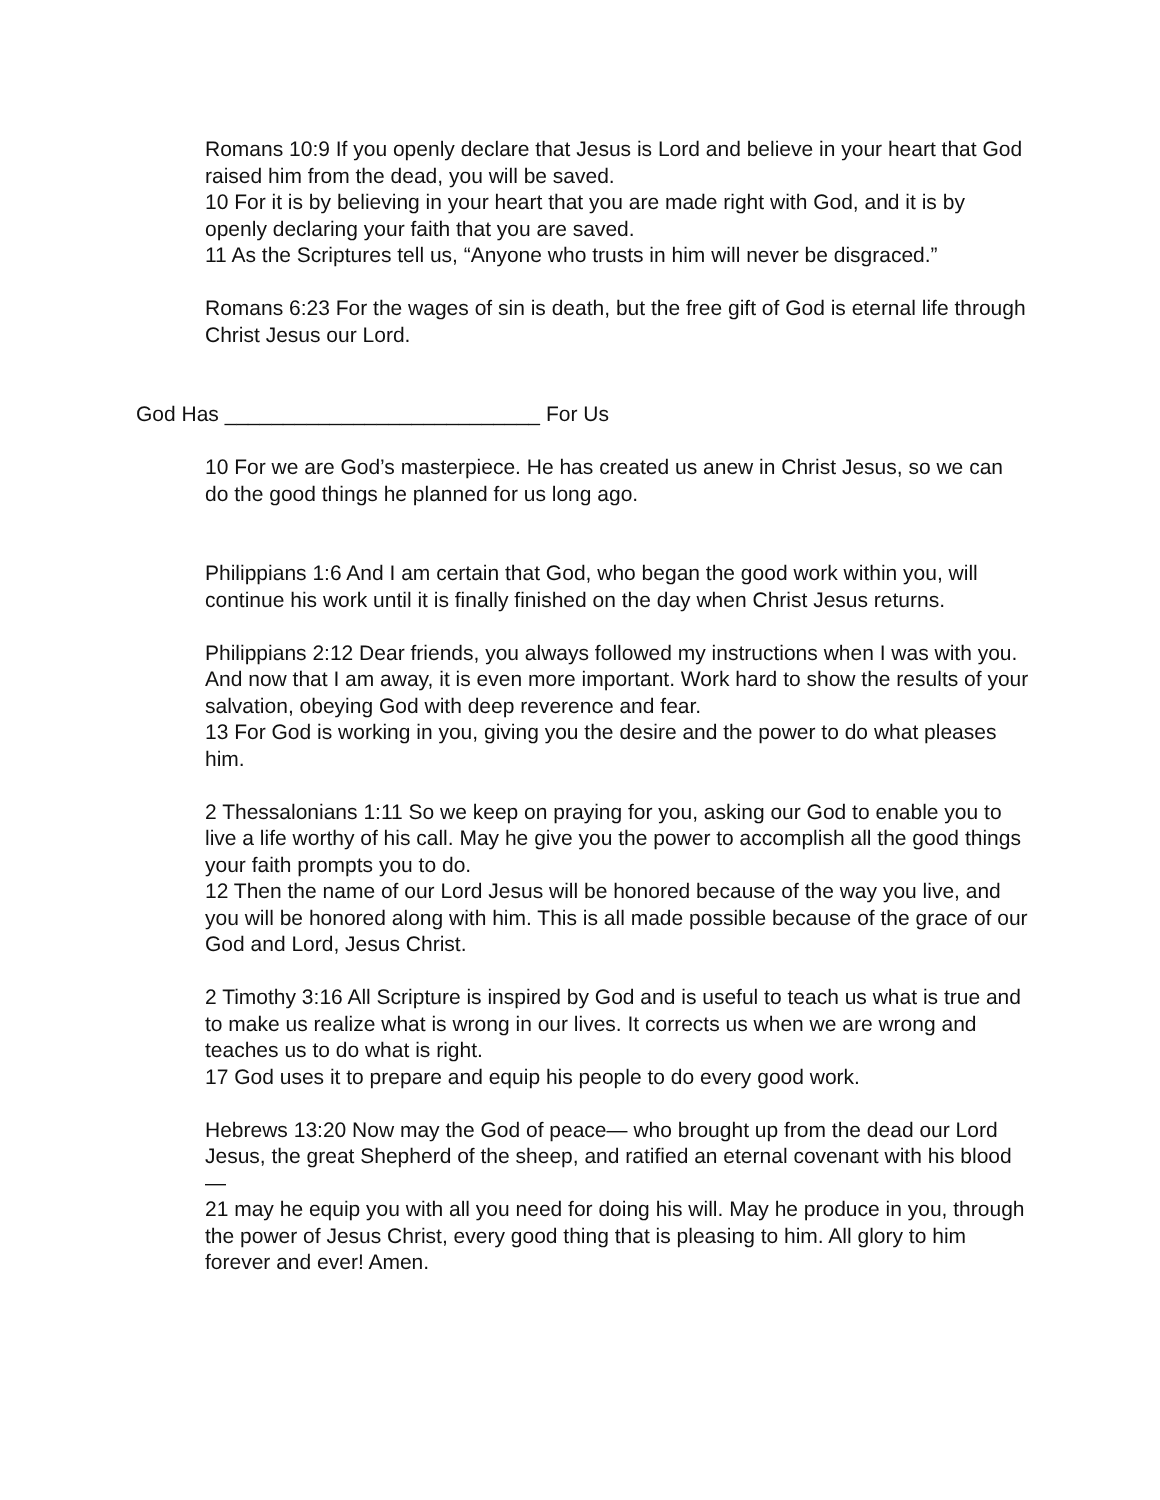Romans 10:9 If you openly declare that Jesus is Lord and believe in your heart that God raised him from the dead, you will be saved.
10 For it is by believing in your heart that you are made right with God, and it is by openly declaring your faith that you are saved.
11 As the Scriptures tell us, “Anyone who trusts in him will never be disgraced.”
Romans 6:23 For the wages of sin is death, but the free gift of God is eternal life through Christ Jesus our Lord.
God Has ___________________________ For Us
10 For we are God’s masterpiece. He has created us anew in Christ Jesus, so we can do the good things he planned for us long ago.
Philippians 1:6 And I am certain that God, who began the good work within you, will continue his work until it is finally finished on the day when Christ Jesus returns.
Philippians 2:12 Dear friends, you always followed my instructions when I was with you. And now that I am away, it is even more important. Work hard to show the results of your salvation, obeying God with deep reverence and fear.
13 For God is working in you, giving you the desire and the power to do what pleases him.
2 Thessalonians 1:11 So we keep on praying for you, asking our God to enable you to live a life worthy of his call. May he give you the power to accomplish all the good things your faith prompts you to do.
12 Then the name of our Lord Jesus will be honored because of the way you live, and you will be honored along with him. This is all made possible because of the grace of our God and Lord, Jesus Christ.
2 Timothy 3:16 All Scripture is inspired by God and is useful to teach us what is true and to make us realize what is wrong in our lives. It corrects us when we are wrong and teaches us to do what is right.
17 God uses it to prepare and equip his people to do every good work.
Hebrews 13:20 Now may the God of peace— who brought up from the dead our Lord Jesus, the great Shepherd of the sheep, and ratified an eternal covenant with his blood—
21 may he equip you with all you need for doing his will. May he produce in you, through the power of Jesus Christ, every good thing that is pleasing to him. All glory to him forever and ever! Amen.